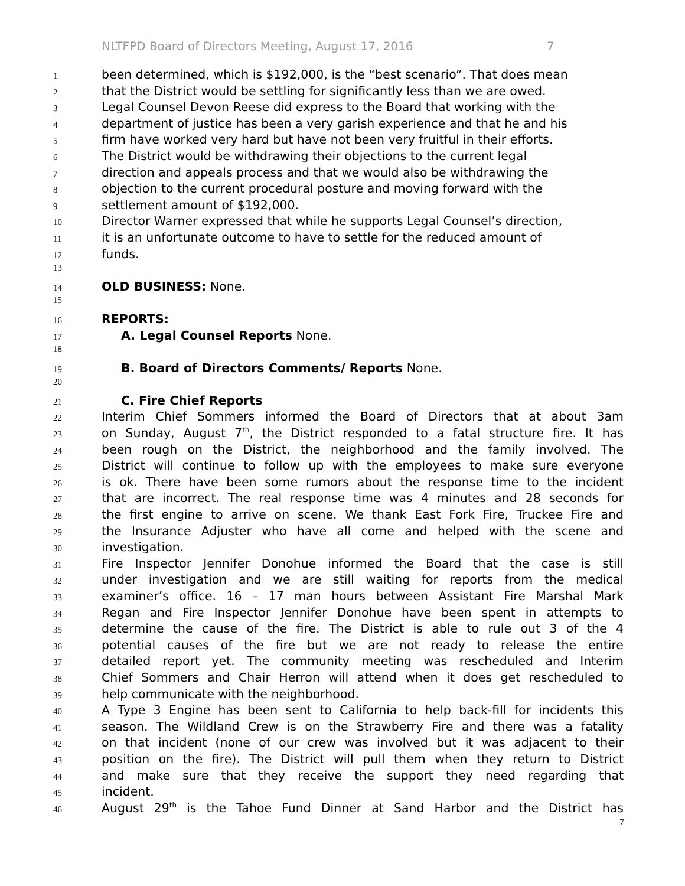NLTFPD Board of Directors Meeting, August 17, 2016 7
1
been determined, which is $192,000, is the “best scenario”. That does mean
2
that the District would be settling for significantly less than we are owed.
3
Legal Counsel Devon Reese did express to the Board that working with the
4
department of justice has been a very garish experience and that he and his
5
firm have worked very hard but have not been very fruitful in their efforts.
6
The District would be withdrawing their objections to the current legal
7
direction and appeals process and that we would also be withdrawing the
8
objection to the current procedural posture and moving forward with the
9
settlement amount of $192,000.
10
Director Warner expressed that while he supports Legal Counsel’s direction,
11
it is an unfortunate outcome to have to settle for the reduced amount of
12
funds.
13
14
OLD BUSINESS: None.
15
16
REPORTS:
17
A. Legal Counsel Reports None.
18
19
B. Board of Directors Comments/ Reports None.
20
21
C. Fire Chief Reports
22
Interim Chief Sommers informed the Board of Directors that at about 3am
23
on Sunday, August 7<sup>th</sup>, the District responded to a fatal structure fire. It has
24
been rough on the District, the neighborhood and the family involved. The
25
District will continue to follow up with the employees to make sure everyone
26
is ok. There have been some rumors about the response time to the incident
27
that are incorrect. The real response time was 4 minutes and 28 seconds for
28
the first engine to arrive on scene. We thank East Fork Fire, Truckee Fire and
29
the Insurance Adjuster who have all come and helped with the scene and
30
investigation.
31
Fire Inspector Jennifer Donohue informed the Board that the case is still
32
under investigation and we are still waiting for reports from the medical
33
examiner’s office. 16 – 17 man hours between Assistant Fire Marshal Mark
34
Regan and Fire Inspector Jennifer Donohue have been spent in attempts to
35
determine the cause of the fire. The District is able to rule out 3 of the 4
36
potential causes of the fire but we are not ready to release the entire
37
detailed report yet. The community meeting was rescheduled and Interim
38
Chief Sommers and Chair Herron will attend when it does get rescheduled to
39
help communicate with the neighborhood.
40
A Type 3 Engine has been sent to California to help back-fill for incidents this
41
season. The Wildland Crew is on the Strawberry Fire and there was a fatality
42
on that incident (none of our crew was involved but it was adjacent to their
43
position on the fire). The District will pull them when they return to District
44
and make sure that they receive the support they need regarding that
45
incident.
46
August 29<sup>th</sup> is the Tahoe Fund Dinner at Sand Harbor and the District has
7